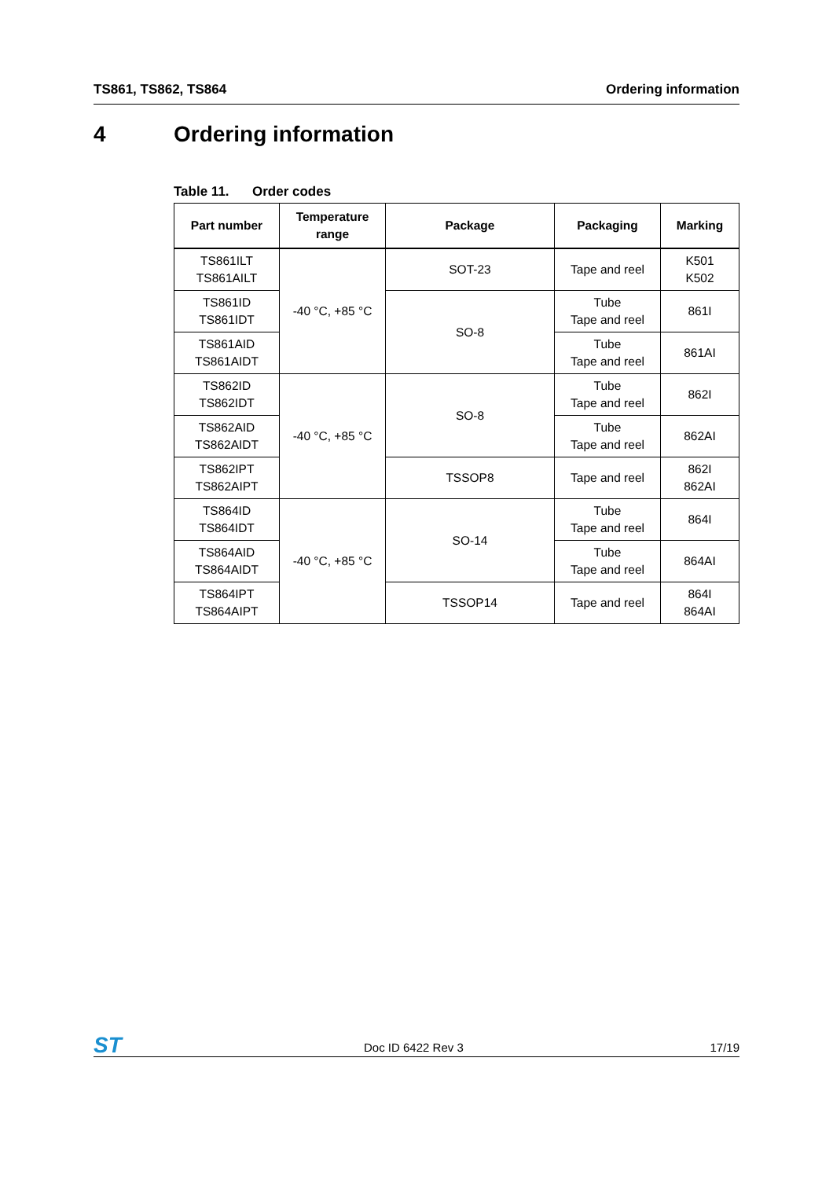TS861, TS862, TS864 Ordering information
4 Ordering information
Table 11. Order codes
| Part number | Temperature range | Package | Packaging | Marking |
| --- | --- | --- | --- | --- |
| TS861ILT TS861AILT | -40 °C, +85 °C | SOT-23 | Tape and reel | K501 K502 |
| TS861ID TS861IDT | | SO-8 | Tube Tape and reel | 861I |
| TS861AID TS861AIDT | | | Tube Tape and reel | 861AI |
| TS862ID TS862IDT | -40 °C, +85 °C | SO-8 | Tube Tape and reel | 862I |
| TS862AID TS862AIDT | | | Tube Tape and reel | 862AI |
| TS862IPT TS862AIPT | | TSSOP8 | Tape and reel | 862I 862AI |
| TS864ID TS864IDT | -40 °C, +85 °C | SO-14 | Tube Tape and reel | 864I |
| TS864AID TS864AIDT | | | Tube Tape and reel | 864AI |
| TS864IPT TS864AIPT | | TSSOP14 | Tape and reel | 864I 864AI |
ST Doc ID 6422 Rev 3 17/19